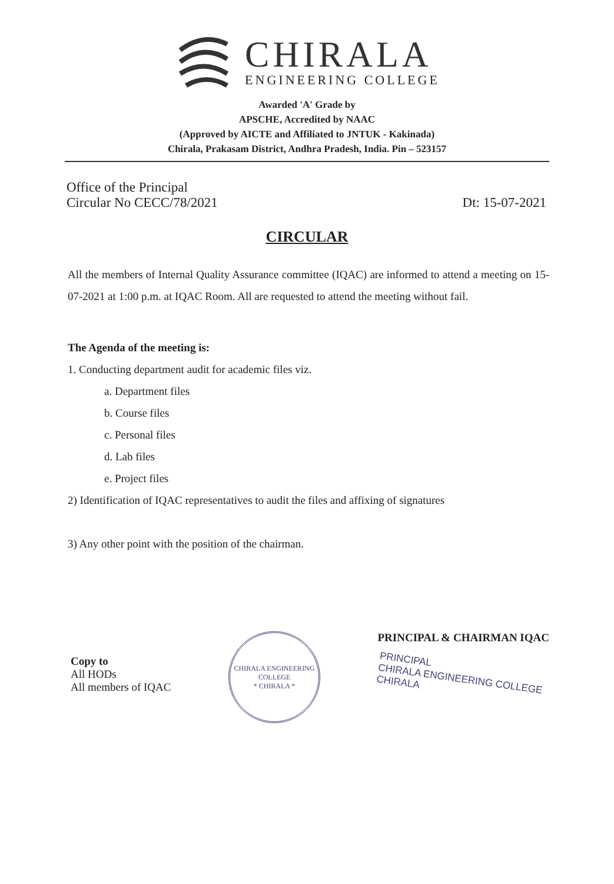CHIRALA
ENGINEERING COLLEGE
Awarded 'A' Grade by
APSCHE, Accredited by NAAC
(Approved by AICTE and Affiliated to JNTUK - Kakinada)
Chirala, Prakasam District, Andhra Pradesh, India. Pin – 523157
Office of the Principal
Circular No CECC/78/2021
Dt: 15-07-2021
CIRCULAR
All the members of Internal Quality Assurance committee (IQAC) are informed to attend a meeting on 15-07-2021 at 1:00 p.m. at IQAC Room. All are requested to attend the meeting without fail.
The Agenda of the meeting is:
1. Conducting department audit for academic files viz.
a. Department files
b. Course files
c. Personal files
d. Lab files
e. Project files
2) Identification of IQAC representatives to audit the files and affixing of signatures
3) Any other point with the position of the chairman.
Copy to
All HODs
All members of IQAC
CHIRALA ENGINEERING COLLEGE
* CHIRALA *
PRINCIPAL & CHAIRMAN IQAC
PRINCIPAL
CHIRALA ENGINEERING COLLEGE
CHIRALA